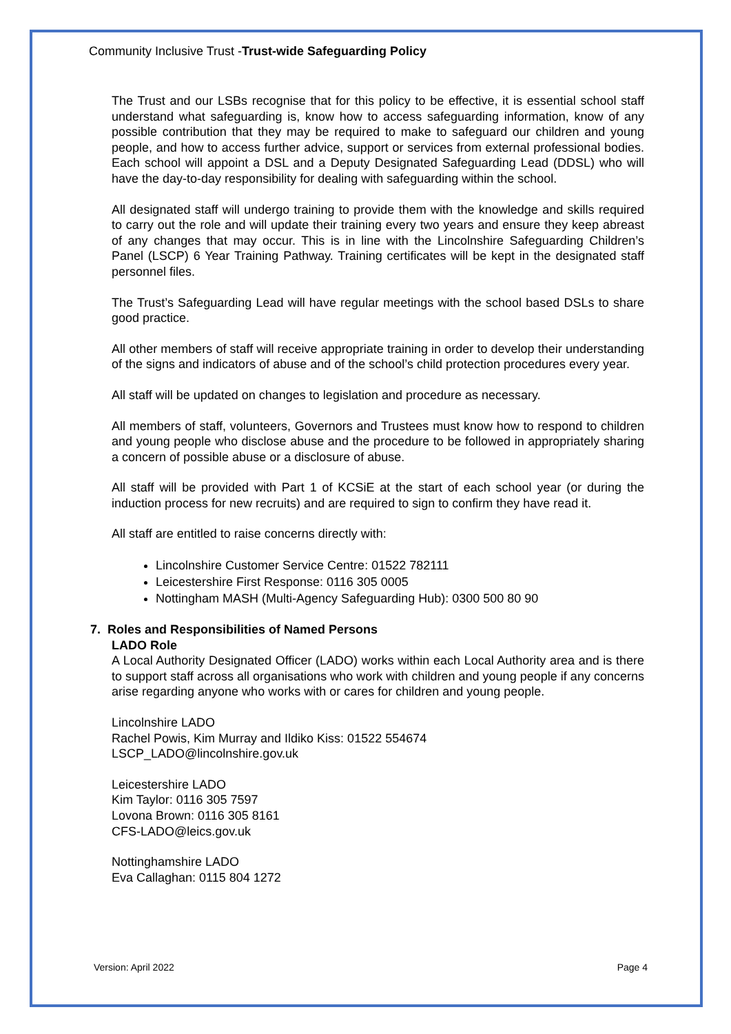Community Inclusive Trust -Trust-wide Safeguarding Policy
The Trust and our LSBs recognise that for this policy to be effective, it is essential school staff understand what safeguarding is, know how to access safeguarding information, know of any possible contribution that they may be required to make to safeguard our children and young people, and how to access further advice, support or services from external professional bodies. Each school will appoint a DSL and a Deputy Designated Safeguarding Lead (DDSL) who will have the day-to-day responsibility for dealing with safeguarding within the school.
All designated staff will undergo training to provide them with the knowledge and skills required to carry out the role and will update their training every two years and ensure they keep abreast of any changes that may occur. This is in line with the Lincolnshire Safeguarding Children’s Panel (LSCP) 6 Year Training Pathway. Training certificates will be kept in the designated staff personnel files.
The Trust’s Safeguarding Lead will have regular meetings with the school based DSLs to share good practice.
All other members of staff will receive appropriate training in order to develop their understanding of the signs and indicators of abuse and of the school’s child protection procedures every year.
All staff will be updated on changes to legislation and procedure as necessary.
All members of staff, volunteers, Governors and Trustees must know how to respond to children and young people who disclose abuse and the procedure to be followed in appropriately sharing a concern of possible abuse or a disclosure of abuse.
All staff will be provided with Part 1 of KCSiE at the start of each school year (or during the induction process for new recruits) and are required to sign to confirm they have read it.
All staff are entitled to raise concerns directly with:
Lincolnshire Customer Service Centre: 01522 782111
Leicestershire First Response: 0116 305 0005
Nottingham MASH (Multi-Agency Safeguarding Hub): 0300 500 80 90
7. Roles and Responsibilities of Named Persons
LADO Role
A Local Authority Designated Officer (LADO) works within each Local Authority area and is there to support staff across all organisations who work with children and young people if any concerns arise regarding anyone who works with or cares for children and young people.
Lincolnshire LADO
Rachel Powis, Kim Murray and Ildiko Kiss: 01522 554674
LSCP_LADO@lincolnshire.gov.uk
Leicestershire LADO
Kim Taylor: 0116 305 7597
Lovona Brown: 0116 305 8161
CFS-LADO@leics.gov.uk
Nottinghamshire LADO
Eva Callaghan: 0115 804 1272
Version: April 2022 Page 4